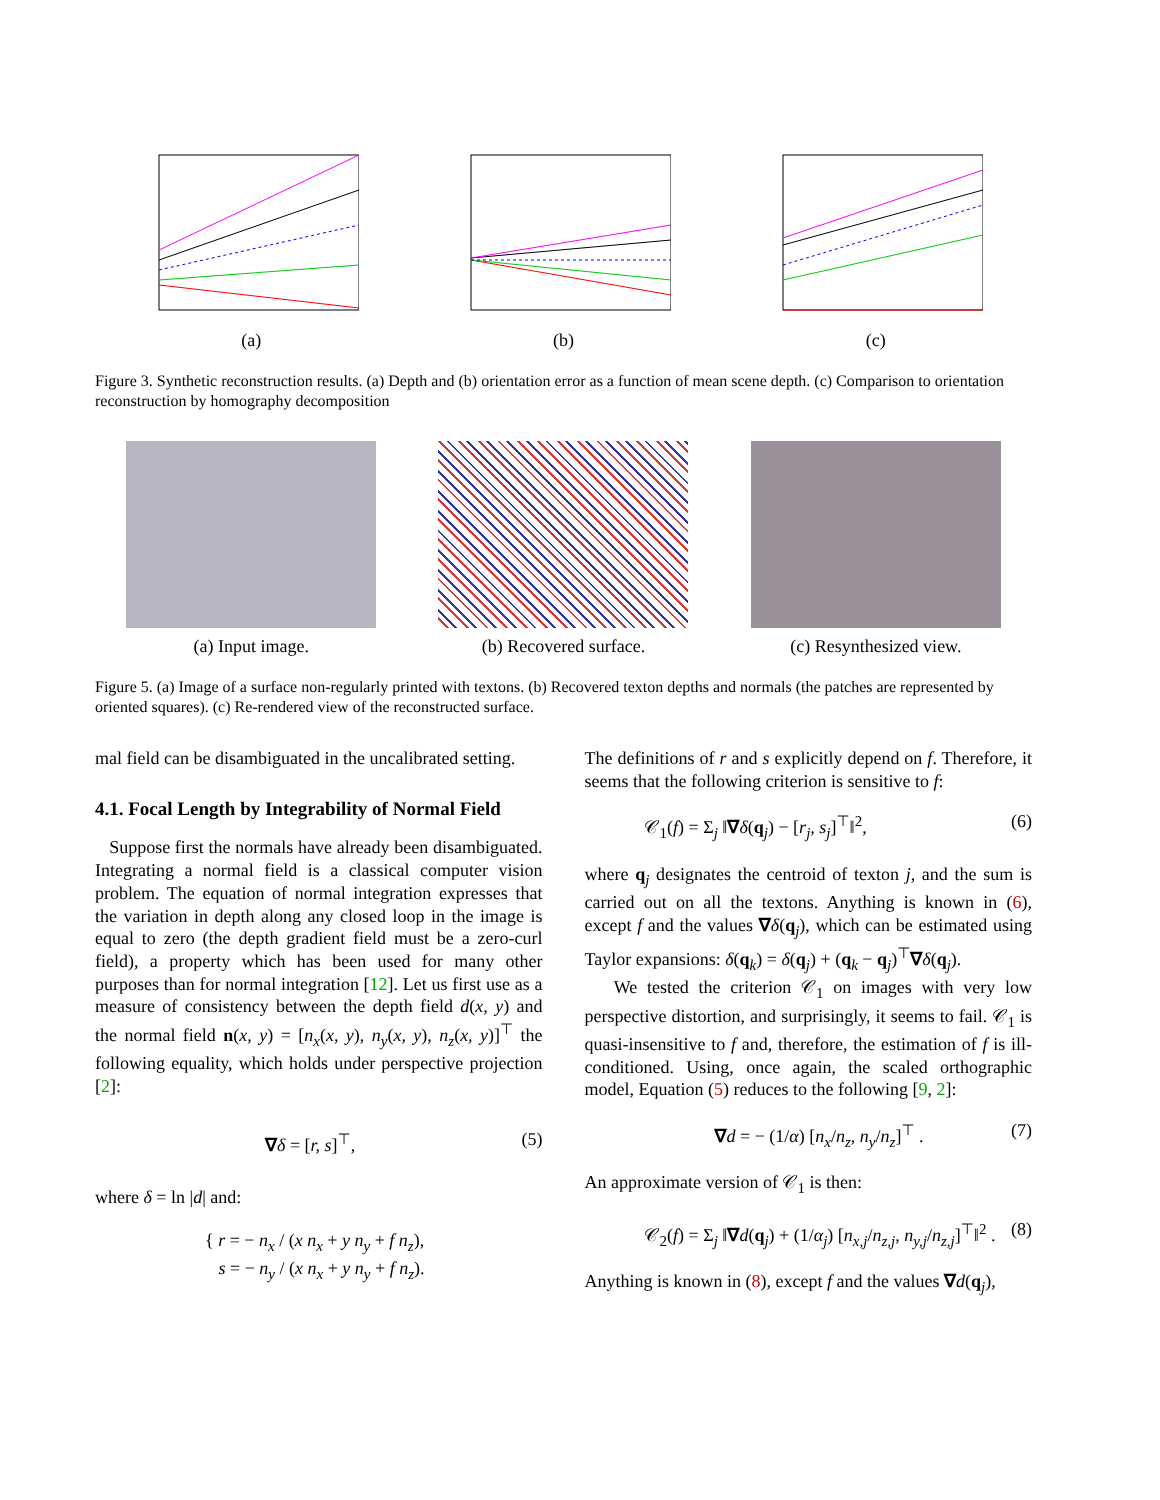(a) (b) (c)
Figure 3. Synthetic reconstruction results. (a) Depth and (b) orientation error as a function of mean scene depth. (c) Comparison to orientation reconstruction by homography decomposition
(a) Input image. (b) Recovered surface. (c) Resynthesized view.
Figure 5. (a) Image of a surface non-regularly printed with textons. (b) Recovered texton depths and normals (the patches are represented by oriented squares). (c) Re-rendered view of the reconstructed surface.
mal field can be disambiguated in the uncalibrated setting.
4.1. Focal Length by Integrability of Normal Field
Suppose first the normals have already been disambiguated. Integrating a normal field is a classical computer vision problem. The equation of normal integration expresses that the variation in depth along any closed loop in the image is equal to zero (the depth gradient field must be a zero-curl field), a property which has been used for many other purposes than for normal integration [12]. Let us first use as a measure of consistency between the depth field d(x, y) and the normal field n(x, y) = [n<sub>x</sub>(x, y), n<sub>y</sub>(x, y), n<sub>z</sub>(x, y)]<sup>⊤</sup> the following equality, which holds under perspective projection [2]:
∇δ = [r, s]<sup>⊤</sup>, (5)
where δ = ln |d| and:
{ r = − n<sub>x</sub> / (x n<sub>x</sub> + y n<sub>y</sub> + f n<sub>z</sub>),
s = − n<sub>y</sub> / (x n<sub>x</sub> + y n<sub>y</sub> + f n<sub>z</sub>).
The definitions of r and s explicitly depend on f. Therefore, it seems that the following criterion is sensitive to f:
𝒞<sub>1</sub>(f) = Σ<sub>j</sub> ‖∇δ(q<sub>j</sub>) − [r<sub>j</sub>, s<sub>j</sub>]<sup>⊤</sup>‖<sup>2</sup>, (6)
where q<sub>j</sub> designates the centroid of texton j, and the sum is carried out on all the textons. Anything is known in (6), except f and the values ∇δ(q<sub>j</sub>), which can be estimated using Taylor expansions: δ(q<sub>k</sub>) = δ(q<sub>j</sub>) + (q<sub>k</sub> − q<sub>j</sub>)<sup>⊤</sup>∇δ(q<sub>j</sub>).
We tested the criterion 𝒞<sub>1</sub> on images with very low perspective distortion, and surprisingly, it seems to fail. 𝒞<sub>1</sub> is quasi-insensitive to f and, therefore, the estimation of f is ill-conditioned. Using, once again, the scaled orthographic model, Equation (5) reduces to the following [9, 2]:
∇d = − (1/α) [n<sub>x</sub>/n<sub>z</sub>, n<sub>y</sub>/n<sub>z</sub>]<sup>⊤</sup> . (7)
An approximate version of 𝒞<sub>1</sub> is then:
𝒞<sub>2</sub>(f) = Σ<sub>j</sub> ‖∇d(q<sub>j</sub>) + (1/α<sub>j</sub>) [n<sub>x,j</sub>/n<sub>z,j</sub>, n<sub>y,j</sub>/n<sub>z,j</sub>]<sup>⊤</sup>‖<sup>2</sup> . (8)
Anything is known in (8), except f and the values ∇d(q<sub>j</sub>),